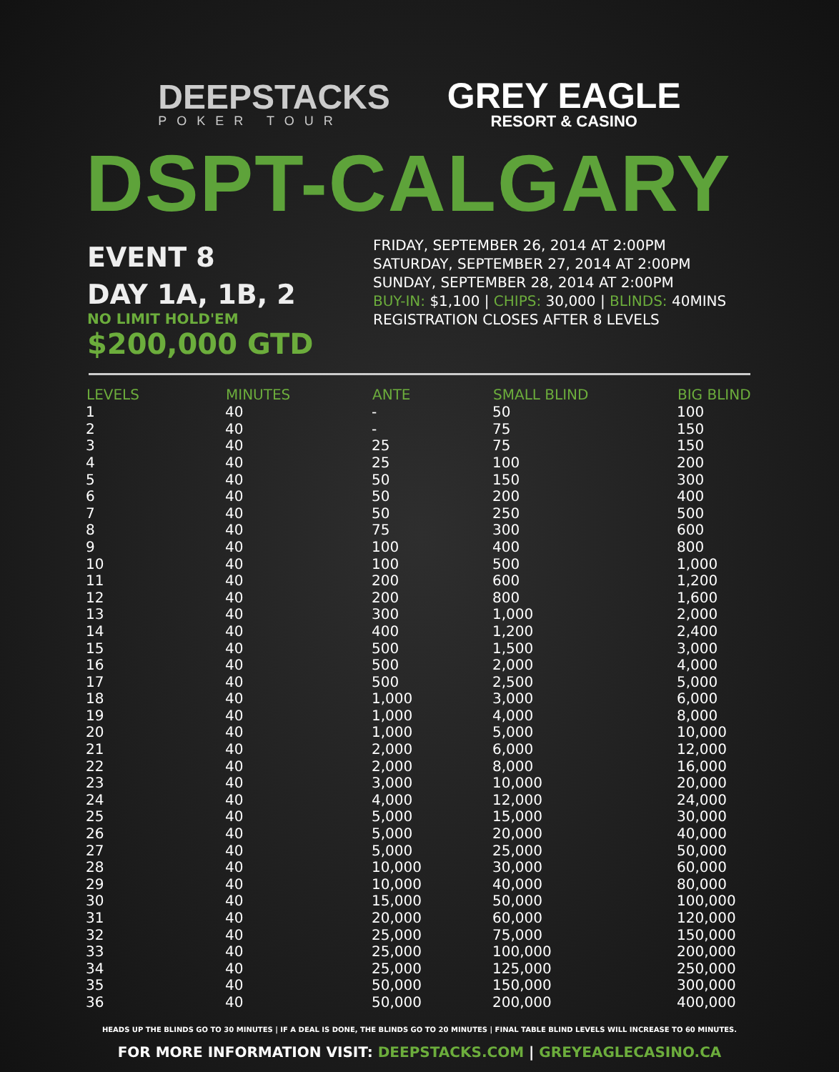DEEPSTACKS
POKER TOUR
GREY EAGLE
RESORT & CASINO
DSPT-CALGARY
EVENT 8
DAY 1A, 1B, 2
NO LIMIT HOLD'EM
$200,000 GTD
FRIDAY, SEPTEMBER 26, 2014 AT 2:00PM
SATURDAY, SEPTEMBER 27, 2014 AT 2:00PM
SUNDAY, SEPTEMBER 28, 2014 AT 2:00PM
BUY-IN: $1,100 | CHIPS: 30,000 | BLINDS: 40MINS
REGISTRATION CLOSES AFTER 8 LEVELS
| LEVELS | MINUTES | ANTE | SMALL BLIND | BIG BLIND |
| --- | --- | --- | --- | --- |
| 1 | 40 | - | 50 | 100 |
| 2 | 40 | - | 75 | 150 |
| 3 | 40 | 25 | 75 | 150 |
| 4 | 40 | 25 | 100 | 200 |
| 5 | 40 | 50 | 150 | 300 |
| 6 | 40 | 50 | 200 | 400 |
| 7 | 40 | 50 | 250 | 500 |
| 8 | 40 | 75 | 300 | 600 |
| 9 | 40 | 100 | 400 | 800 |
| 10 | 40 | 100 | 500 | 1,000 |
| 11 | 40 | 200 | 600 | 1,200 |
| 12 | 40 | 200 | 800 | 1,600 |
| 13 | 40 | 300 | 1,000 | 2,000 |
| 14 | 40 | 400 | 1,200 | 2,400 |
| 15 | 40 | 500 | 1,500 | 3,000 |
| 16 | 40 | 500 | 2,000 | 4,000 |
| 17 | 40 | 500 | 2,500 | 5,000 |
| 18 | 40 | 1,000 | 3,000 | 6,000 |
| 19 | 40 | 1,000 | 4,000 | 8,000 |
| 20 | 40 | 1,000 | 5,000 | 10,000 |
| 21 | 40 | 2,000 | 6,000 | 12,000 |
| 22 | 40 | 2,000 | 8,000 | 16,000 |
| 23 | 40 | 3,000 | 10,000 | 20,000 |
| 24 | 40 | 4,000 | 12,000 | 24,000 |
| 25 | 40 | 5,000 | 15,000 | 30,000 |
| 26 | 40 | 5,000 | 20,000 | 40,000 |
| 27 | 40 | 5,000 | 25,000 | 50,000 |
| 28 | 40 | 10,000 | 30,000 | 60,000 |
| 29 | 40 | 10,000 | 40,000 | 80,000 |
| 30 | 40 | 15,000 | 50,000 | 100,000 |
| 31 | 40 | 20,000 | 60,000 | 120,000 |
| 32 | 40 | 25,000 | 75,000 | 150,000 |
| 33 | 40 | 25,000 | 100,000 | 200,000 |
| 34 | 40 | 25,000 | 125,000 | 250,000 |
| 35 | 40 | 50,000 | 150,000 | 300,000 |
| 36 | 40 | 50,000 | 200,000 | 400,000 |
HEADS UP THE BLINDS GO TO 30 MINUTES | IF A DEAL IS DONE, THE BLINDS GO TO 20 MINUTES | FINAL TABLE BLIND LEVELS WILL INCREASE TO 60 MINUTES.
FOR MORE INFORMATION VISIT: DEEPSTACKS.COM | GREYEAGLECASINO.CA